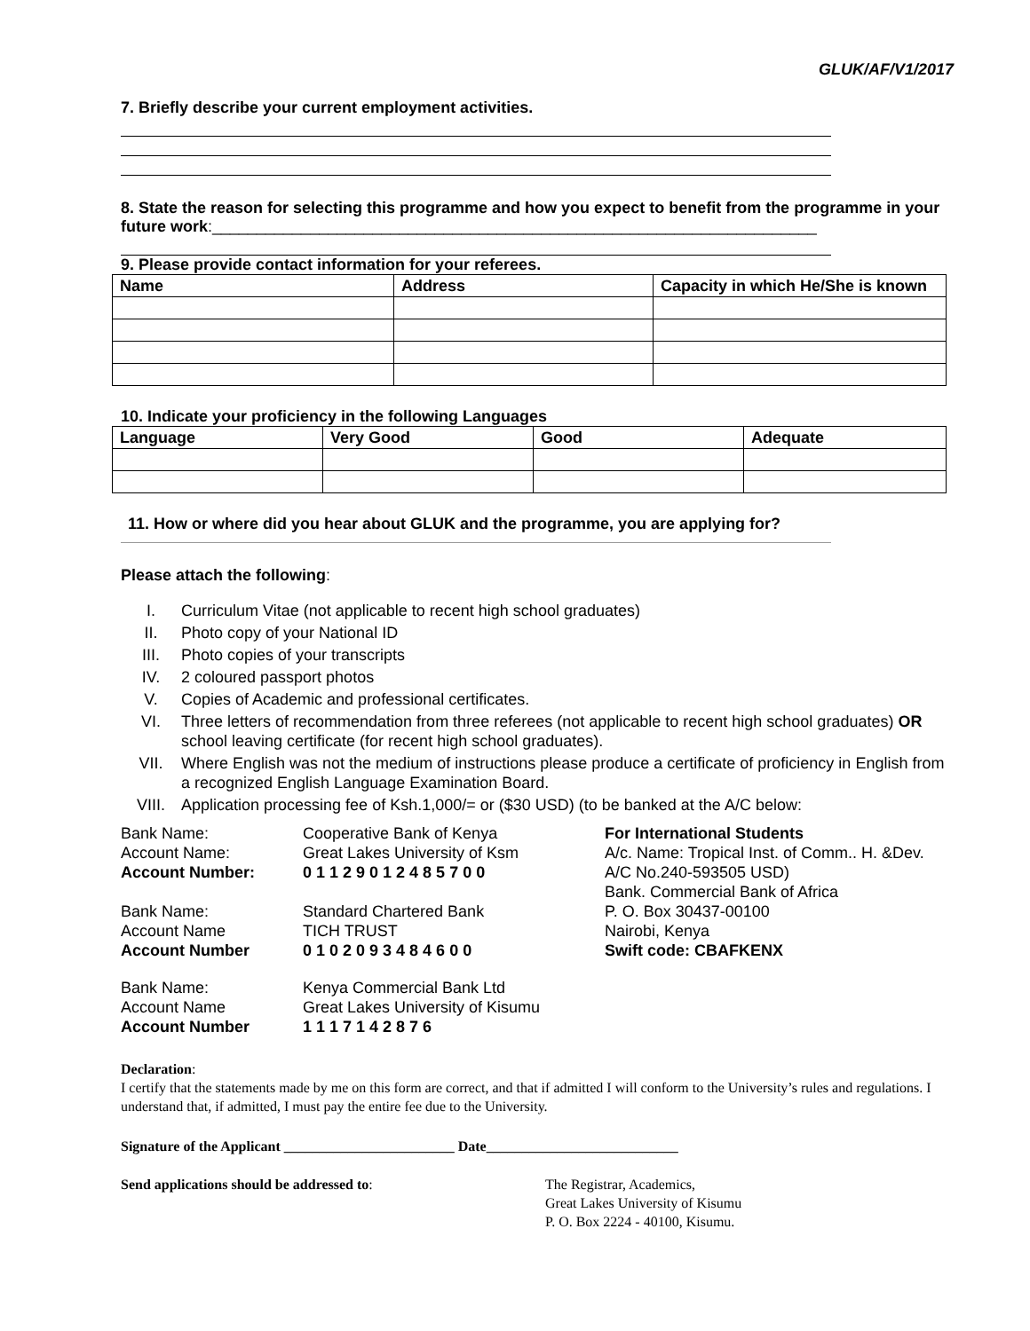GLUK/AF/V1/2017
7. Briefly describe your current employment activities.
8. State the reason for selecting this programme and how you expect to benefit from the programme in your future work:____________________________________________________________________
9. Please provide contact information for your referees.
| Name | Address | Capacity in which He/She is known |
| --- | --- | --- |
10. Indicate your proficiency in the following Languages
| Language | Very Good | Good | Adequate |
| --- | --- | --- | --- |
11. How or where did you hear about GLUK and the programme, you are applying for?
Please attach the following:
I. Curriculum Vitae (not applicable to recent high school graduates)
II. Photo copy of your National ID
III. Photo copies of your transcripts
IV. 2 coloured passport photos
V. Copies of Academic and professional certificates.
VI. Three letters of recommendation from three referees (not applicable to recent high school graduates) OR school leaving certificate (for recent high school graduates).
VII. Where English was not the medium of instructions please produce a certificate of proficiency in English from a recognized English Language Examination Board.
VIII. Application processing fee of Ksh.1,000/= or ($30 USD) (to be banked at the A/C below:
Bank Name:
Account Name:
Account Number:
Cooperative Bank of Kenya
Great Lakes University of Ksm
0 1 1 2 9 0 1 2 4 8 5 7 0 0
Bank Name:
Account Name
Account Number
Standard Chartered Bank
TICH TRUST
0 1 0 2 0 9 3 4 8 4 6 0 0
Bank Name:
Account Name
Account Number
Kenya Commercial Bank Ltd
Great Lakes University of Kisumu
1 1 1 7 1 4 2 8 7 6
For International Students
A/c. Name: Tropical Inst. of Comm.. H. &Dev.
A/C No.240-593505 USD)
Bank. Commercial Bank of Africa
P. O. Box 30437-00100
Nairobi, Kenya
Swift code: CBAFKENX
Declaration:
I certify that the statements made by me on this form are correct, and that if admitted I will conform to the University’s rules and regulations. I understand that, if admitted, I must pay the entire fee due to the University.
Signature of the Applicant ________________________ Date___________________________
Send applications should be addressed to: The Registrar, Academics,
Great Lakes University of Kisumu
P. O. Box 2224 - 40100, Kisumu.